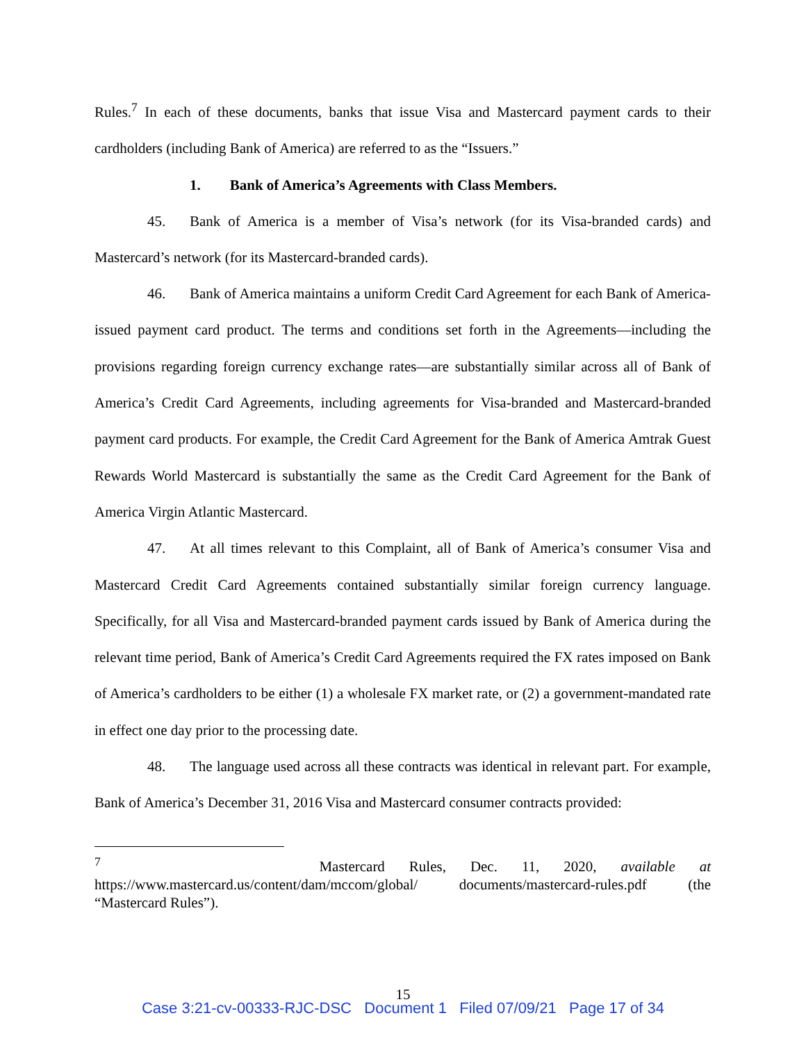Rules.<sup>7</sup> In each of these documents, banks that issue Visa and Mastercard payment cards to their cardholders (including Bank of America) are referred to as the “Issuers.”
1. Bank of America’s Agreements with Class Members.
45. Bank of America is a member of Visa’s network (for its Visa-branded cards) and Mastercard’s network (for its Mastercard-branded cards).
46. Bank of America maintains a uniform Credit Card Agreement for each Bank of America-issued payment card product. The terms and conditions set forth in the Agreements—including the provisions regarding foreign currency exchange rates—are substantially similar across all of Bank of America’s Credit Card Agreements, including agreements for Visa-branded and Mastercard-branded payment card products. For example, the Credit Card Agreement for the Bank of America Amtrak Guest Rewards World Mastercard is substantially the same as the Credit Card Agreement for the Bank of America Virgin Atlantic Mastercard.
47. At all times relevant to this Complaint, all of Bank of America’s consumer Visa and Mastercard Credit Card Agreements contained substantially similar foreign currency language. Specifically, for all Visa and Mastercard-branded payment cards issued by Bank of America during the relevant time period, Bank of America’s Credit Card Agreements required the FX rates imposed on Bank of America’s cardholders to be either (1) a wholesale FX market rate, or (2) a government-mandated rate in effect one day prior to the processing date.
48. The language used across all these contracts was identical in relevant part. For example, Bank of America’s December 31, 2016 Visa and Mastercard consumer contracts provided:
<sup>7</sup> Mastercard Rules, Dec. 11, 2020, available at https://www.mastercard.us/content/dam/mccom/global/ documents/mastercard-rules.pdf (the “Mastercard Rules”).
15
Case 3:21-cv-00333-RJC-DSC Document 1 Filed 07/09/21 Page 17 of 34